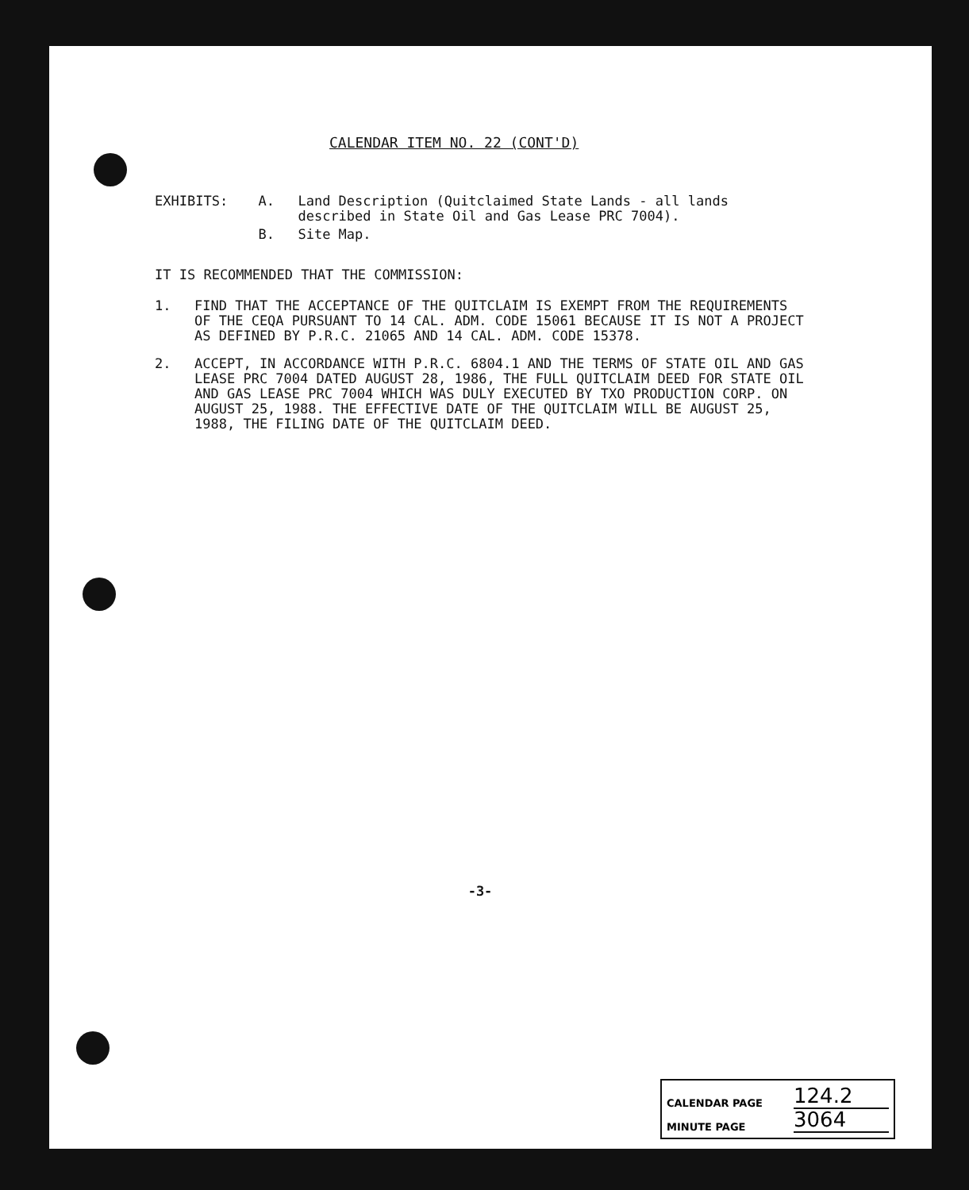CALENDAR ITEM NO. 22 (CONT'D)
EXHIBITS: A. Land Description (Quitclaimed State Lands - all lands described in State Oil and Gas Lease PRC 7004).
B. Site Map.
IT IS RECOMMENDED THAT THE COMMISSION:
1. FIND THAT THE ACCEPTANCE OF THE QUITCLAIM IS EXEMPT FROM THE REQUIREMENTS OF THE CEQA PURSUANT TO 14 CAL. ADM. CODE 15061 BECAUSE IT IS NOT A PROJECT AS DEFINED BY P.R.C. 21065 AND 14 CAL. ADM. CODE 15378.
2. ACCEPT, IN ACCORDANCE WITH P.R.C. 6804.1 AND THE TERMS OF STATE OIL AND GAS LEASE PRC 7004 DATED AUGUST 28, 1986, THE FULL QUITCLAIM DEED FOR STATE OIL AND GAS LEASE PRC 7004 WHICH WAS DULY EXECUTED BY TXO PRODUCTION CORP. ON AUGUST 25, 1988. THE EFFECTIVE DATE OF THE QUITCLAIM WILL BE AUGUST 25, 1988, THE FILING DATE OF THE QUITCLAIM DEED.
-3-
CALENDAR PAGE 124.2
MINUTE PAGE 3064